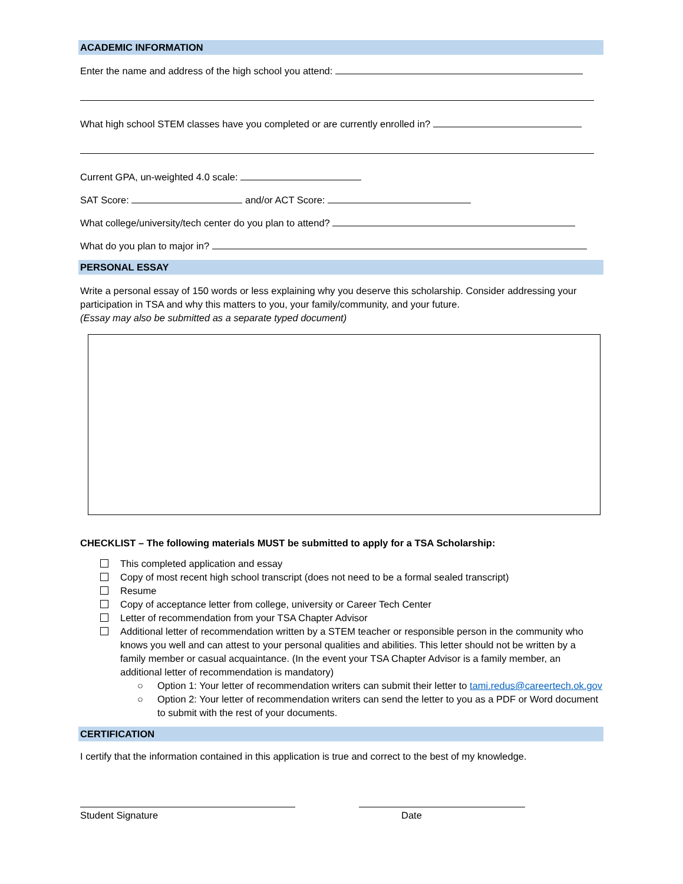ACADEMIC INFORMATION
Enter the name and address of the high school you attend:
What high school STEM classes have you completed or are currently enrolled in?
Current GPA, un-weighted 4.0 scale:
SAT Score: and/or ACT Score:
What college/university/tech center do you plan to attend?
What do you plan to major in?
PERSONAL ESSAY
Write a personal essay of 150 words or less explaining why you deserve this scholarship. Consider addressing your participation in TSA and why this matters to you, your family/community, and your future.
(Essay may also be submitted as a separate typed document)
CHECKLIST – The following materials MUST be submitted to apply for a TSA Scholarship:
This completed application and essay
Copy of most recent high school transcript (does not need to be a formal sealed transcript)
Resume
Copy of acceptance letter from college, university or Career Tech Center
Letter of recommendation from your TSA Chapter Advisor
Additional letter of recommendation written by a STEM teacher or responsible person in the community who knows you well and can attest to your personal qualities and abilities. This letter should not be written by a family member or casual acquaintance. (In the event your TSA Chapter Advisor is a family member, an additional letter of recommendation is mandatory)
○ Option 1: Your letter of recommendation writers can submit their letter to tami.redus@careertech.ok.gov
○ Option 2: Your letter of recommendation writers can send the letter to you as a PDF or Word document to submit with the rest of your documents.
CERTIFICATION
I certify that the information contained in this application is true and correct to the best of my knowledge.
Student Signature Date